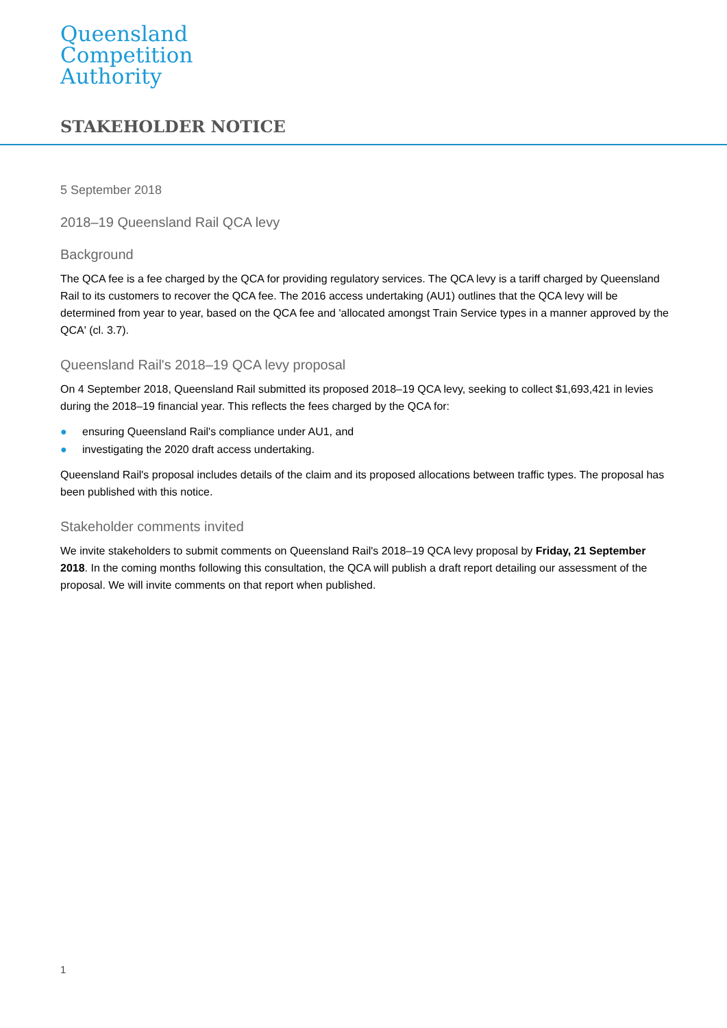Queensland
Competition
Authority
STAKEHOLDER NOTICE
5 September 2018
2018–19 Queensland Rail QCA levy
Background
The QCA fee is a fee charged by the QCA for providing regulatory services. The QCA levy is a tariff charged by Queensland Rail to its customers to recover the QCA fee. The 2016 access undertaking (AU1) outlines that the QCA levy will be determined from year to year, based on the QCA fee and 'allocated amongst Train Service types in a manner approved by the QCA' (cl. 3.7).
Queensland Rail's 2018–19 QCA levy proposal
On 4 September 2018, Queensland Rail submitted its proposed 2018–19 QCA levy, seeking to collect $1,693,421 in levies during the 2018–19 financial year. This reflects the fees charged by the QCA for:
● ensuring Queensland Rail's compliance under AU1, and
● investigating the 2020 draft access undertaking.
Queensland Rail's proposal includes details of the claim and its proposed allocations between traffic types. The proposal has been published with this notice.
Stakeholder comments invited
We invite stakeholders to submit comments on Queensland Rail's 2018–19 QCA levy proposal by Friday, 21 September 2018. In the coming months following this consultation, the QCA will publish a draft report detailing our assessment of the proposal. We will invite comments on that report when published.
1